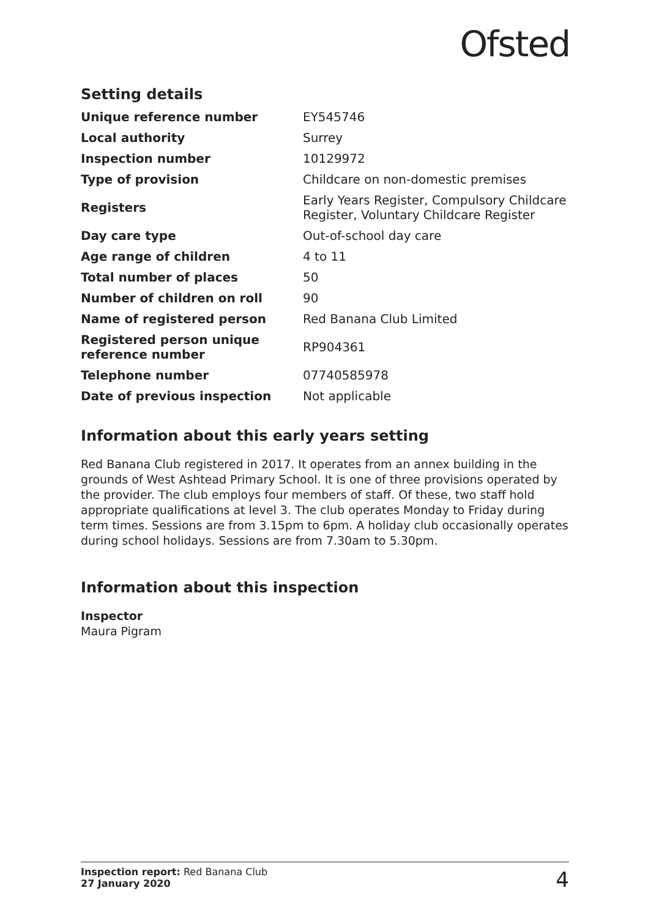Ofsted
Setting details
| Unique reference number | EY545746 |
| Local authority | Surrey |
| Inspection number | 10129972 |
| Type of provision | Childcare on non-domestic premises |
| Registers | Early Years Register, Compulsory Childcare Register, Voluntary Childcare Register |
| Day care type | Out-of-school day care |
| Age range of children | 4 to 11 |
| Total number of places | 50 |
| Number of children on roll | 90 |
| Name of registered person | Red Banana Club Limited |
| Registered person unique reference number | RP904361 |
| Telephone number | 07740585978 |
| Date of previous inspection | Not applicable |
Information about this early years setting
Red Banana Club registered in 2017. It operates from an annex building in the grounds of West Ashtead Primary School. It is one of three provisions operated by the provider. The club employs four members of staff. Of these, two staff hold appropriate qualifications at level 3. The club operates Monday to Friday during term times. Sessions are from 3.15pm to 6pm. A holiday club occasionally operates during school holidays. Sessions are from 7.30am to 5.30pm.
Information about this inspection
Inspector
Maura Pigram
Inspection report: Red Banana Club
27 January 2020
4